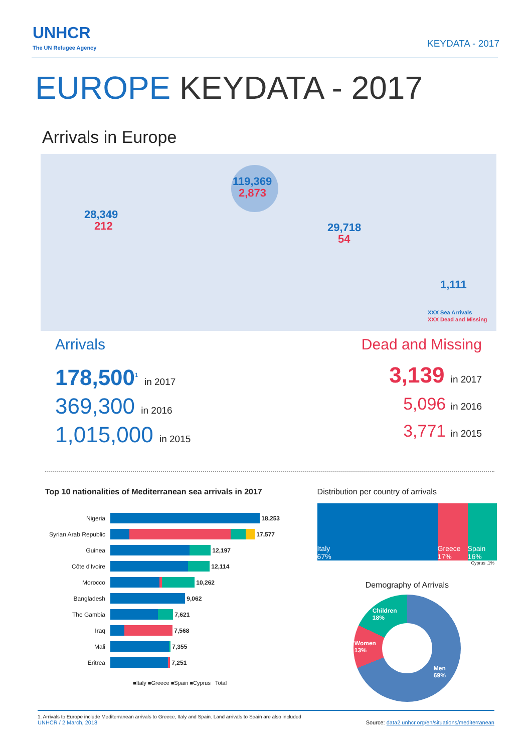UNHCR
The UN Refugee Agency
KEYDATA - 2017
EUROPE KEYDATA - 2017
Arrivals in Europe
28,349
212
119,369
2,873
29,718
54
1,111
XXX Sea Arrivals
XXX Dead and Missing
Arrivals
178,500<sup>1</sup> in 2017
369,300 in 2016
1,015,000 in 2015
Dead and Missing
3,139 in 2017
5,096 in 2016
3,771 in 2015
Top 10 nationalities of Mediterranean sea arrivals in 2017
Nigeria 18,253
Syrian Arab Republic
17,577
Guinea 12,197
Côte d'Ivoire 12,114
Morocco 10,262
Bangladesh 9,062
The Gambia 7,621
Iraq 7,568
Mali 7,355
Eritrea 7,251
■Italy ■Greece ■Spain ■Cyprus Total
Distribution per country of arrivals
Italy
67%
Greece
17%
Spain
16%
Cyprus ,1%
Demography of Arrivals
Men
69%
Women
13%
Children
18%
1. Arrivals to Europe include Mediterranean arrivals to Greece, Italy and Spain. Land arrivals to Spain are also included
UNHCR / 2 March, 2018 Source: data2.unhcr.org/en/situations/mediterranean